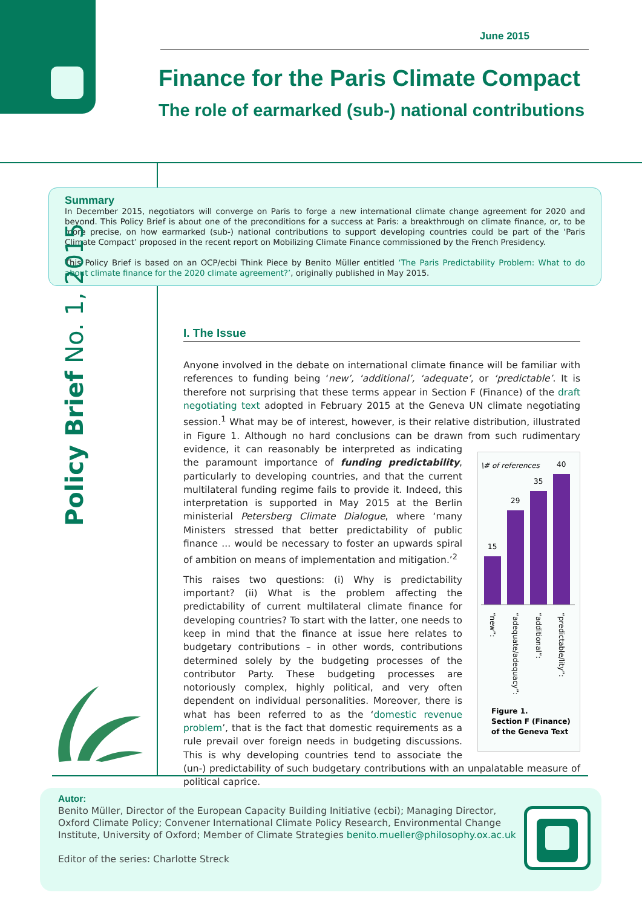June 2015
Finance for the Paris Climate Compact
The role of earmarked (sub-) national contributions
Summary
In December 2015, negotiators will converge on Paris to forge a new international climate change agreement for 2020 and beyond. This Policy Brief is about one of the preconditions for a success at Paris: a breakthrough on climate finance, or, to be more precise, on how earmarked (sub-) national contributions to support developing countries could be part of the ‘Paris Climate Compact’ proposed in the recent report on Mobilizing Climate Finance commissioned by the French Presidency.
This Policy Brief is based on an OCP/ecbi Think Piece by Benito Müller entitled ‘The Paris Predictability Problem: What to do about climate finance for the 2020 climate agreement?’, originally published in May 2015.
Policy Brief No. 1, 2015
I. The Issue
Anyone involved in the debate on international climate finance will be familiar with references to funding being ‘new’, ‘additional’, ‘adequate’, or ‘predictable’. It is therefore not surprising that these terms appear in Section F (Finance) of the draft negotiating text adopted in February 2015 at the Geneva UN climate negotiating session.<sup>1</sup> What may be of interest, however, is their relative distribution, illustrated in Figure 1. Although no hard conclusions can be drawn from such rudimentary
\# of references
15
29
35
40
“new”:
“adequate/adequacy”:
“additional”:
“predictable/lity”:
Figure 1.
Section F (Finance)
of the Geneva Text
evidence, it can reasonably be interpreted as indicating the paramount importance of funding predictability, particularly to developing countries, and that the current multilateral funding regime fails to provide it. Indeed, this interpretation is supported in May 2015 at the Berlin ministerial Petersberg Climate Dialogue, where ‘many Ministers stressed that better predictability of public finance ... would be necessary to foster an upwards spiral of ambition on means of implementation and mitigation.’<sup>2</sup>
This raises two questions: (i) Why is predictability important? (ii) What is the problem affecting the predictability of current multilateral climate finance for developing countries? To start with the latter, one needs to keep in mind that the finance at issue here relates to budgetary contributions – in other words, contributions determined solely by the budgeting processes of the contributor Party. These budgeting processes are notoriously complex, highly political, and very often dependent on individual personalities. Moreover, there is what has been referred to as the ‘domestic revenue problem’, that is the fact that domestic requirements as a rule prevail over foreign needs in budgeting discussions. This is why developing countries tend to associate the (un-) predictability of such budgetary contributions with an unpalatable measure of political caprice.
Autor:
Benito Müller, Director of the European Capacity Building Initiative (ecbi); Managing Director,
Oxford Climate Policy; Convener International Climate Policy Research, Environmental Change
Institute, University of Oxford; Member of Climate Strategies benito.mueller@philosophy.ox.ac.uk
Editor of the series: Charlotte Streck